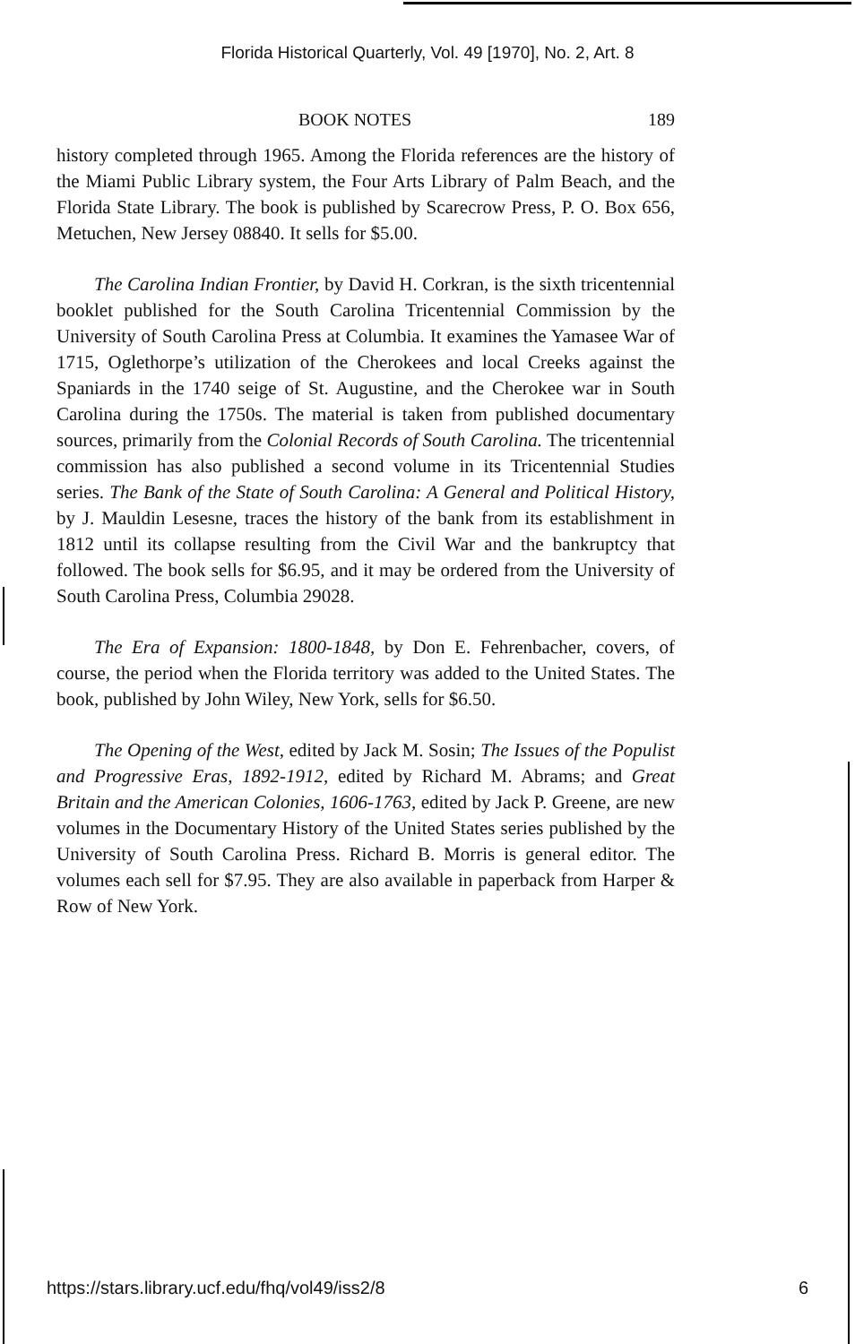Florida Historical Quarterly, Vol. 49 [1970], No. 2, Art. 8
BOOK NOTES 189
history completed through 1965. Among the Florida references are the history of the Miami Public Library system, the Four Arts Library of Palm Beach, and the Florida State Library. The book is published by Scarecrow Press, P. O. Box 656, Metuchen, New Jersey 08840. It sells for $5.00.
The Carolina Indian Frontier, by David H. Corkran, is the sixth tricentennial booklet published for the South Carolina Tricentennial Commission by the University of South Carolina Press at Columbia. It examines the Yamasee War of 1715, Oglethorpe’s utilization of the Cherokees and local Creeks against the Spaniards in the 1740 seige of St. Augustine, and the Cherokee war in South Carolina during the 1750s. The material is taken from published documentary sources, primarily from the Colonial Records of South Carolina. The tricentennial commission has also published a second volume in its Tricentennial Studies series. The Bank of the State of South Carolina: A General and Political History, by J. Mauldin Lesesne, traces the history of the bank from its establishment in 1812 until its collapse resulting from the Civil War and the bankruptcy that followed. The book sells for $6.95, and it may be ordered from the University of South Carolina Press, Columbia 29028.
The Era of Expansion: 1800-1848, by Don E. Fehrenbacher, covers, of course, the period when the Florida territory was added to the United States. The book, published by John Wiley, New York, sells for $6.50.
The Opening of the West, edited by Jack M. Sosin; The Issues of the Populist and Progressive Eras, 1892-1912, edited by Richard M. Abrams; and Great Britain and the American Colonies, 1606-1763, edited by Jack P. Greene, are new volumes in the Documentary History of the United States series published by the University of South Carolina Press. Richard B. Morris is general editor. The volumes each sell for $7.95. They are also available in paperback from Harper & Row of New York.
https://stars.library.ucf.edu/fhq/vol49/iss2/8 6